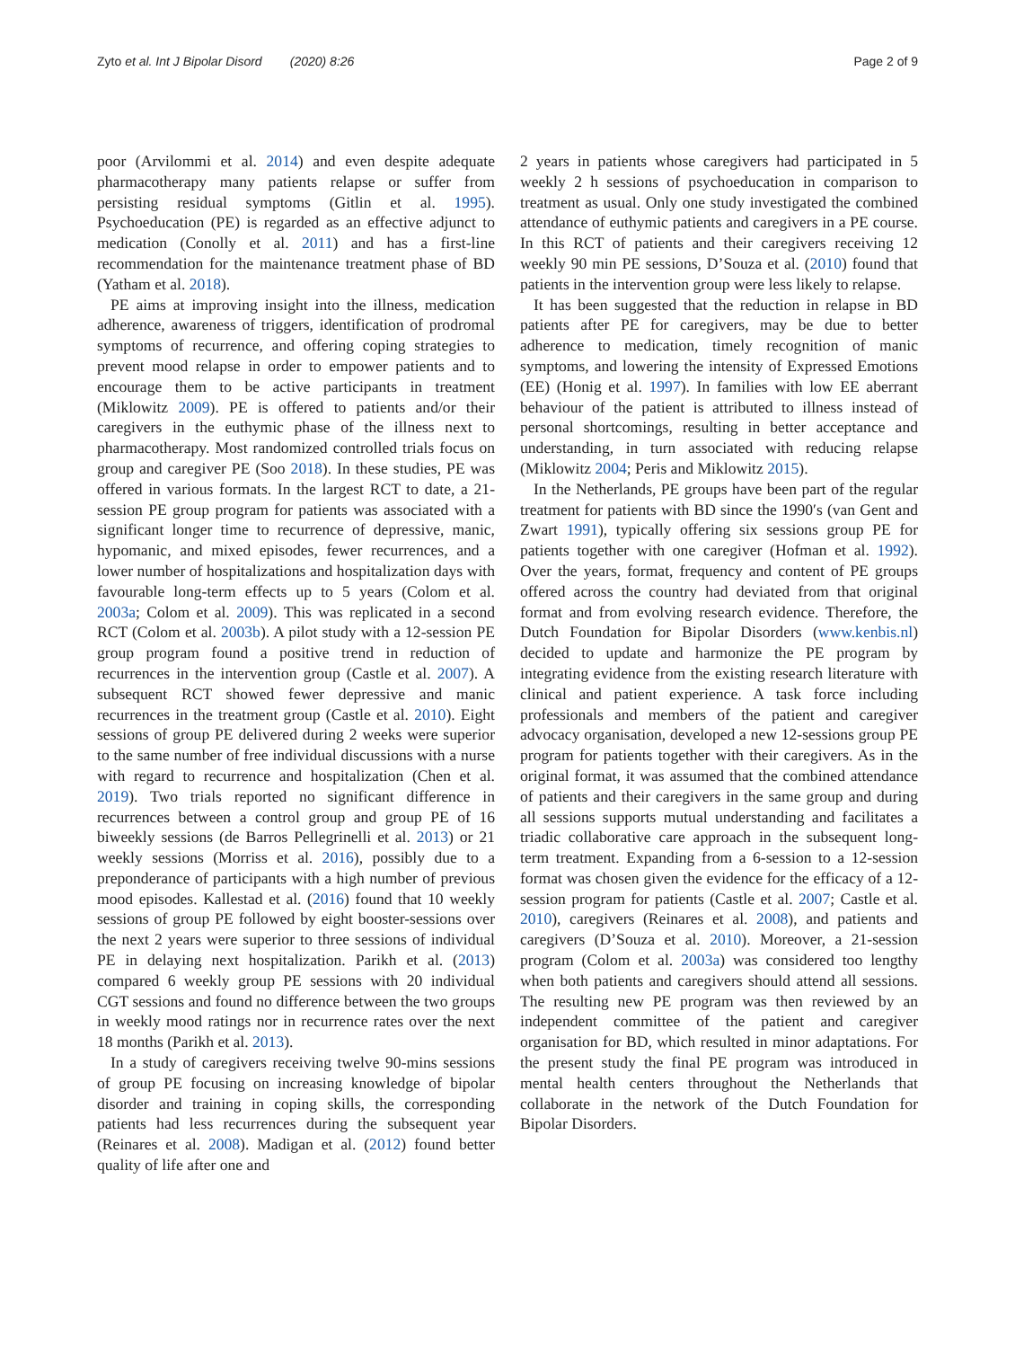Zyto et al. Int J Bipolar Disord (2020) 8:26 Page 2 of 9
poor (Arvilommi et al. 2014) and even despite adequate pharmacotherapy many patients relapse or suffer from persisting residual symptoms (Gitlin et al. 1995). Psychoeducation (PE) is regarded as an effective adjunct to medication (Conolly et al. 2011) and has a first-line recommendation for the maintenance treatment phase of BD (Yatham et al. 2018).
PE aims at improving insight into the illness, medication adherence, awareness of triggers, identification of prodromal symptoms of recurrence, and offering coping strategies to prevent mood relapse in order to empower patients and to encourage them to be active participants in treatment (Miklowitz 2009). PE is offered to patients and/or their caregivers in the euthymic phase of the illness next to pharmacotherapy. Most randomized controlled trials focus on group and caregiver PE (Soo 2018). In these studies, PE was offered in various formats. In the largest RCT to date, a 21-session PE group program for patients was associated with a significant longer time to recurrence of depressive, manic, hypomanic, and mixed episodes, fewer recurrences, and a lower number of hospitalizations and hospitalization days with favourable long-term effects up to 5 years (Colom et al. 2003a; Colom et al. 2009). This was replicated in a second RCT (Colom et al. 2003b). A pilot study with a 12-session PE group program found a positive trend in reduction of recurrences in the intervention group (Castle et al. 2007). A subsequent RCT showed fewer depressive and manic recurrences in the treatment group (Castle et al. 2010). Eight sessions of group PE delivered during 2 weeks were superior to the same number of free individual discussions with a nurse with regard to recurrence and hospitalization (Chen et al. 2019). Two trials reported no significant difference in recurrences between a control group and group PE of 16 biweekly sessions (de Barros Pellegrinelli et al. 2013) or 21 weekly sessions (Morriss et al. 2016), possibly due to a preponderance of participants with a high number of previous mood episodes. Kallestad et al. (2016) found that 10 weekly sessions of group PE followed by eight booster-sessions over the next 2 years were superior to three sessions of individual PE in delaying next hospitalization. Parikh et al. (2013) compared 6 weekly group PE sessions with 20 individual CGT sessions and found no difference between the two groups in weekly mood ratings nor in recurrence rates over the next 18 months (Parikh et al. 2013).
In a study of caregivers receiving twelve 90-mins sessions of group PE focusing on increasing knowledge of bipolar disorder and training in coping skills, the corresponding patients had less recurrences during the subsequent year (Reinares et al. 2008). Madigan et al. (2012) found better quality of life after one and
2 years in patients whose caregivers had participated in 5 weekly 2 h sessions of psychoeducation in comparison to treatment as usual. Only one study investigated the combined attendance of euthymic patients and caregivers in a PE course. In this RCT of patients and their caregivers receiving 12 weekly 90 min PE sessions, D’Souza et al. (2010) found that patients in the intervention group were less likely to relapse.
It has been suggested that the reduction in relapse in BD patients after PE for caregivers, may be due to better adherence to medication, timely recognition of manic symptoms, and lowering the intensity of Expressed Emotions (EE) (Honig et al. 1997). In families with low EE aberrant behaviour of the patient is attributed to illness instead of personal shortcomings, resulting in better acceptance and understanding, in turn associated with reducing relapse (Miklowitz 2004; Peris and Miklowitz 2015).
In the Netherlands, PE groups have been part of the regular treatment for patients with BD since the 1990′s (van Gent and Zwart 1991), typically offering six sessions group PE for patients together with one caregiver (Hofman et al. 1992). Over the years, format, frequency and content of PE groups offered across the country had deviated from that original format and from evolving research evidence. Therefore, the Dutch Foundation for Bipolar Disorders (www.kenbis.nl) decided to update and harmonize the PE program by integrating evidence from the existing research literature with clinical and patient experience. A task force including professionals and members of the patient and caregiver advocacy organisation, developed a new 12-sessions group PE program for patients together with their caregivers. As in the original format, it was assumed that the combined attendance of patients and their caregivers in the same group and during all sessions supports mutual understanding and facilitates a triadic collaborative care approach in the subsequent long-term treatment. Expanding from a 6-session to a 12-session format was chosen given the evidence for the efficacy of a 12-session program for patients (Castle et al. 2007; Castle et al. 2010), caregivers (Reinares et al. 2008), and patients and caregivers (D’Souza et al. 2010). Moreover, a 21-session program (Colom et al. 2003a) was considered too lengthy when both patients and caregivers should attend all sessions. The resulting new PE program was then reviewed by an independent committee of the patient and caregiver organisation for BD, which resulted in minor adaptations. For the present study the final PE program was introduced in mental health centers throughout the Netherlands that collaborate in the network of the Dutch Foundation for Bipolar Disorders.